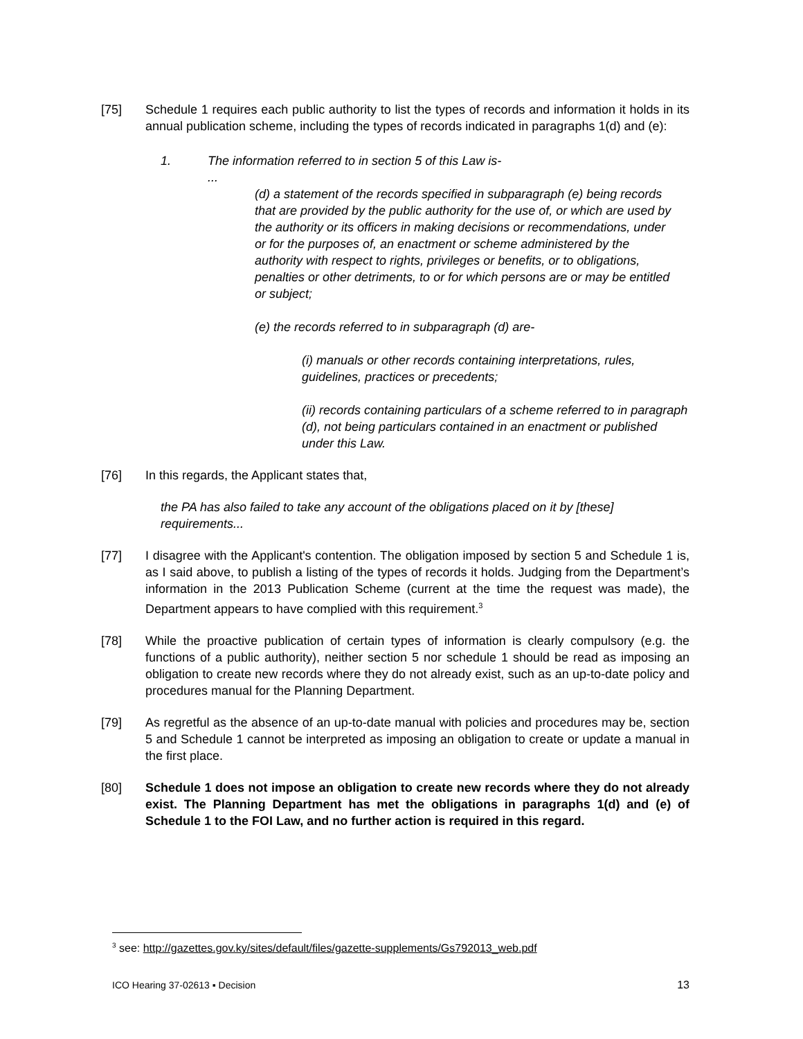[75]
Schedule 1 requires each public authority to list the types of records and information it holds in its annual publication scheme, including the types of records indicated in paragraphs 1(d) and (e):
1. The information referred to in section 5 of this Law is-
...
(d) a statement of the records specified in subparagraph (e) being records that are provided by the public authority for the use of, or which are used by the authority or its officers in making decisions or recommendations, under or for the purposes of, an enactment or scheme administered by the authority with respect to rights, privileges or benefits, or to obligations, penalties or other detriments, to or for which persons are or may be entitled or subject;
(e) the records referred to in subparagraph (d) are-
(i) manuals or other records containing interpretations, rules, guidelines, practices or precedents;
(ii) records containing particulars of a scheme referred to in paragraph (d), not being particulars contained in an enactment or published under this Law.
[76]
In this regards, the Applicant states that,
the PA has also failed to take any account of the obligations placed on it by [these] requirements...
[77]
I disagree with the Applicant's contention. The obligation imposed by section 5 and Schedule 1 is, as I said above, to publish a listing of the types of records it holds. Judging from the Department’s information in the 2013 Publication Scheme (current at the time the request was made), the Department appears to have complied with this requirement.<sup>3</sup>
[78]
While the proactive publication of certain types of information is clearly compulsory (e.g. the functions of a public authority), neither section 5 nor schedule 1 should be read as imposing an obligation to create new records where they do not already exist, such as an up-to-date policy and procedures manual for the Planning Department.
[79]
As regretful as the absence of an up-to-date manual with policies and procedures may be, section 5 and Schedule 1 cannot be interpreted as imposing an obligation to create or update a manual in the first place.
[80]
Schedule 1 does not impose an obligation to create new records where they do not already exist. The Planning Department has met the obligations in paragraphs 1(d) and (e) of Schedule 1 to the FOI Law, and no further action is required in this regard.
<sup>3</sup> see: http://gazettes.gov.ky/sites/default/files/gazette-supplements/Gs792013_web.pdf
ICO Hearing 37-02613 ▪ Decision 13